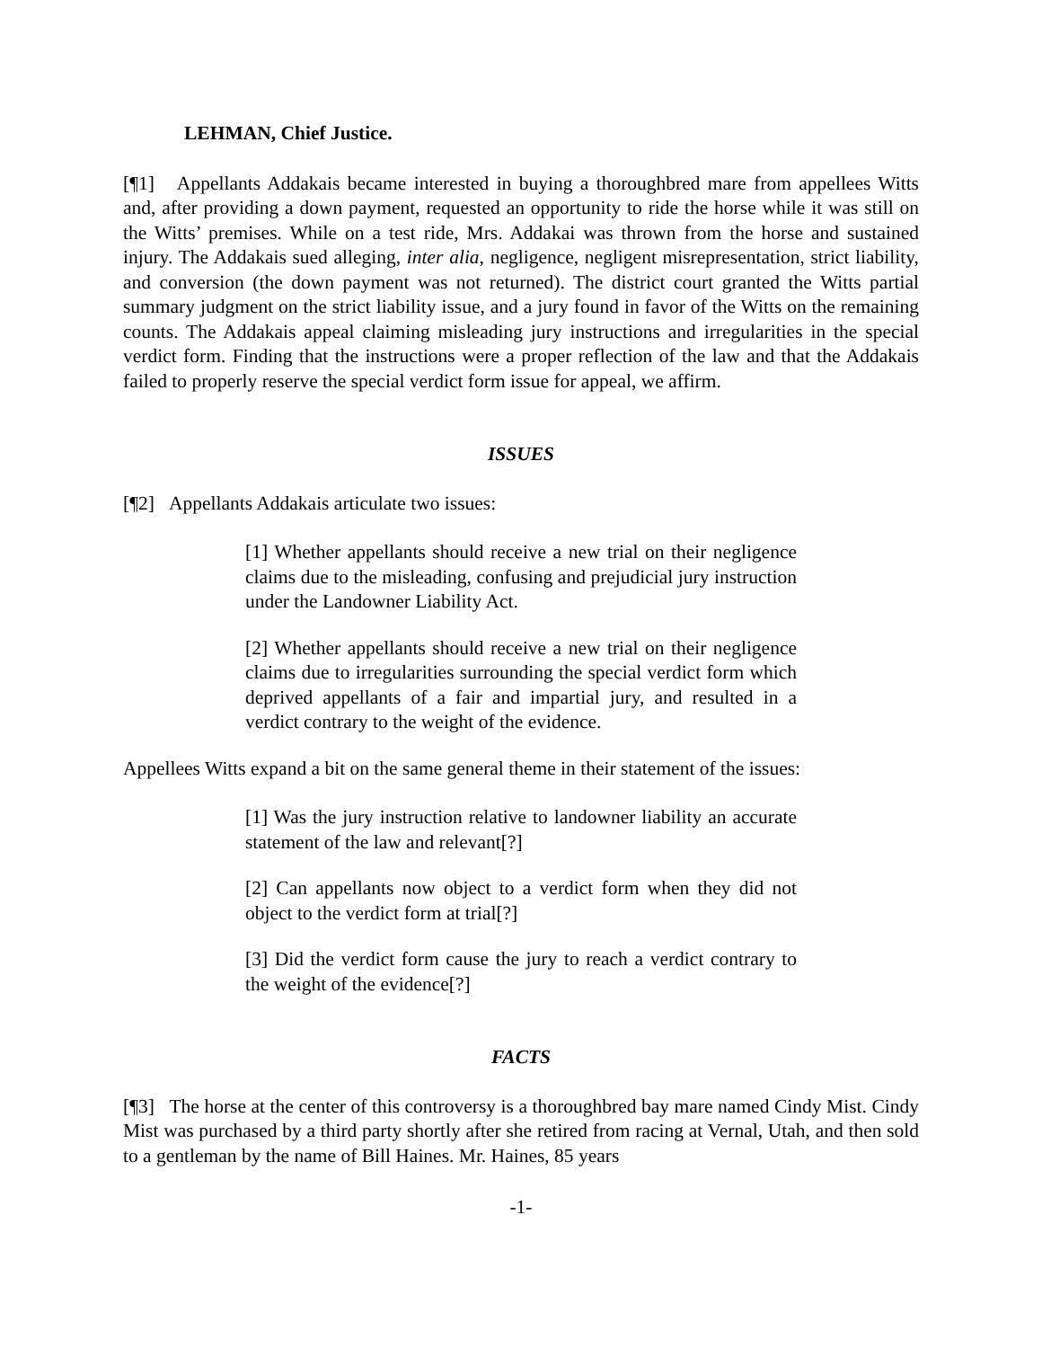LEHMAN, Chief Justice.
[¶1] Appellants Addakais became interested in buying a thoroughbred mare from appellees Witts and, after providing a down payment, requested an opportunity to ride the horse while it was still on the Witts’ premises. While on a test ride, Mrs. Addakai was thrown from the horse and sustained injury. The Addakais sued alleging, inter alia, negligence, negligent misrepresentation, strict liability, and conversion (the down payment was not returned). The district court granted the Witts partial summary judgment on the strict liability issue, and a jury found in favor of the Witts on the remaining counts. The Addakais appeal claiming misleading jury instructions and irregularities in the special verdict form. Finding that the instructions were a proper reflection of the law and that the Addakais failed to properly reserve the special verdict form issue for appeal, we affirm.
ISSUES
[¶2] Appellants Addakais articulate two issues:
[1] Whether appellants should receive a new trial on their negligence claims due to the misleading, confusing and prejudicial jury instruction under the Landowner Liability Act.
[2] Whether appellants should receive a new trial on their negligence claims due to irregularities surrounding the special verdict form which deprived appellants of a fair and impartial jury, and resulted in a verdict contrary to the weight of the evidence.
Appellees Witts expand a bit on the same general theme in their statement of the issues:
[1] Was the jury instruction relative to landowner liability an accurate statement of the law and relevant[?]
[2] Can appellants now object to a verdict form when they did not object to the verdict form at trial[?]
[3] Did the verdict form cause the jury to reach a verdict contrary to the weight of the evidence[?]
FACTS
[¶3] The horse at the center of this controversy is a thoroughbred bay mare named Cindy Mist. Cindy Mist was purchased by a third party shortly after she retired from racing at Vernal, Utah, and then sold to a gentleman by the name of Bill Haines. Mr. Haines, 85 years
-1-